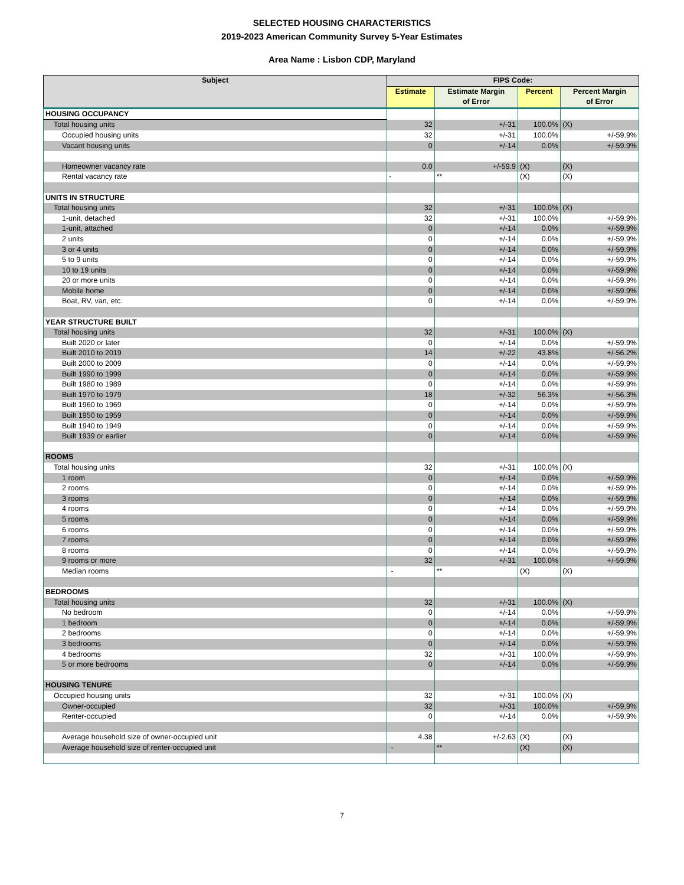SELECTED HOUSING CHARACTERISTICS
2019-2023 American Community Survey 5-Year Estimates
Area Name : Lisbon CDP, Maryland
| Subject | FIPS Code: | | | |
| --- | --- | --- | --- | --- |
| | Estimate | Estimate Margin of Error | Percent | Percent Margin of Error |
| HOUSING OCCUPANCY | | | | |
| Total housing units | 32 | +/-31 | 100.0% | (X) |
| Occupied housing units | 32 | +/-31 | 100.0% | +/-59.9% |
| Vacant housing units | 0 | +/-14 | 0.0% | +/-59.9% |
| Homeowner vacancy rate | 0.0 | +/-59.9 | (X) | (X) |
| Rental vacancy rate | - | ** | (X) | (X) |
| UNITS IN STRUCTURE | | | | |
| Total housing units | 32 | +/-31 | 100.0% | (X) |
| 1-unit, detached | 32 | +/-31 | 100.0% | +/-59.9% |
| 1-unit, attached | 0 | +/-14 | 0.0% | +/-59.9% |
| 2 units | 0 | +/-14 | 0.0% | +/-59.9% |
| 3 or 4 units | 0 | +/-14 | 0.0% | +/-59.9% |
| 5 to 9 units | 0 | +/-14 | 0.0% | +/-59.9% |
| 10 to 19 units | 0 | +/-14 | 0.0% | +/-59.9% |
| 20 or more units | 0 | +/-14 | 0.0% | +/-59.9% |
| Mobile home | 0 | +/-14 | 0.0% | +/-59.9% |
| Boat, RV, van, etc. | 0 | +/-14 | 0.0% | +/-59.9% |
| YEAR STRUCTURE BUILT | | | | |
| Total housing units | 32 | +/-31 | 100.0% | (X) |
| Built 2020 or later | 0 | +/-14 | 0.0% | +/-59.9% |
| Built 2010 to 2019 | 14 | +/-22 | 43.8% | +/-56.2% |
| Built 2000 to 2009 | 0 | +/-14 | 0.0% | +/-59.9% |
| Built 1990 to 1999 | 0 | +/-14 | 0.0% | +/-59.9% |
| Built 1980 to 1989 | 0 | +/-14 | 0.0% | +/-59.9% |
| Built 1970 to 1979 | 18 | +/-32 | 56.3% | +/-56.3% |
| Built 1960 to 1969 | 0 | +/-14 | 0.0% | +/-59.9% |
| Built 1950 to 1959 | 0 | +/-14 | 0.0% | +/-59.9% |
| Built 1940 to 1949 | 0 | +/-14 | 0.0% | +/-59.9% |
| Built 1939 or earlier | 0 | +/-14 | 0.0% | +/-59.9% |
| ROOMS | | | | |
| Total housing units | 32 | +/-31 | 100.0% | (X) |
| 1 room | 0 | +/-14 | 0.0% | +/-59.9% |
| 2 rooms | 0 | +/-14 | 0.0% | +/-59.9% |
| 3 rooms | 0 | +/-14 | 0.0% | +/-59.9% |
| 4 rooms | 0 | +/-14 | 0.0% | +/-59.9% |
| 5 rooms | 0 | +/-14 | 0.0% | +/-59.9% |
| 6 rooms | 0 | +/-14 | 0.0% | +/-59.9% |
| 7 rooms | 0 | +/-14 | 0.0% | +/-59.9% |
| 8 rooms | 0 | +/-14 | 0.0% | +/-59.9% |
| 9 rooms or more | 32 | +/-31 | 100.0% | +/-59.9% |
| Median rooms | - | ** | (X) | (X) |
| BEDROOMS | | | | |
| Total housing units | 32 | +/-31 | 100.0% | (X) |
| No bedroom | 0 | +/-14 | 0.0% | +/-59.9% |
| 1 bedroom | 0 | +/-14 | 0.0% | +/-59.9% |
| 2 bedrooms | 0 | +/-14 | 0.0% | +/-59.9% |
| 3 bedrooms | 0 | +/-14 | 0.0% | +/-59.9% |
| 4 bedrooms | 32 | +/-31 | 100.0% | +/-59.9% |
| 5 or more bedrooms | 0 | +/-14 | 0.0% | +/-59.9% |
| HOUSING TENURE | | | | |
| Occupied housing units | 32 | +/-31 | 100.0% | (X) |
| Owner-occupied | 32 | +/-31 | 100.0% | +/-59.9% |
| Renter-occupied | 0 | +/-14 | 0.0% | +/-59.9% |
| Average household size of owner-occupied unit | 4.38 | +/-2.63 | (X) | (X) |
| Average household size of renter-occupied unit | - | ** | (X) | (X) |
7